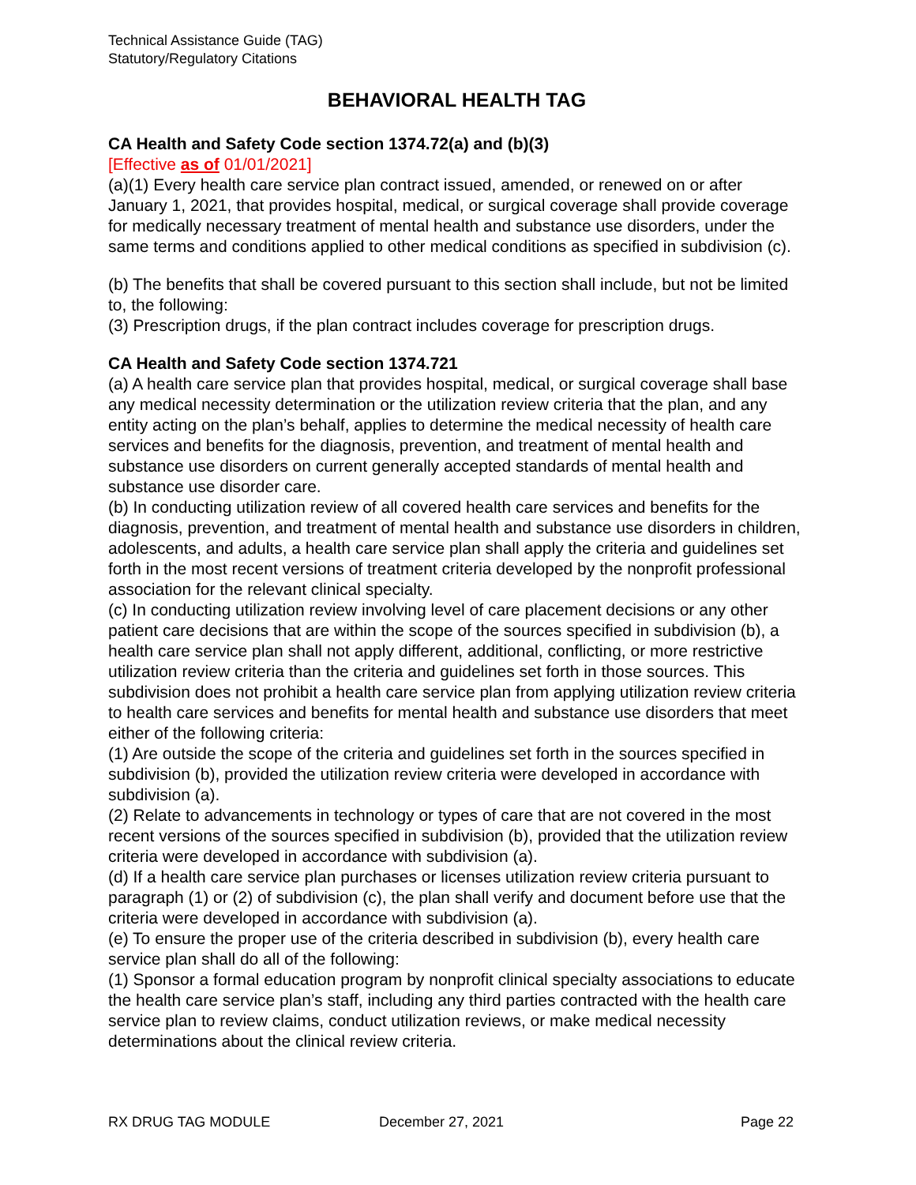Technical Assistance Guide (TAG)
Statutory/Regulatory Citations
BEHAVIORAL HEALTH TAG
CA Health and Safety Code section 1374.72(a) and (b)(3)
[Effective as of 01/01/2021]
(a)(1) Every health care service plan contract issued, amended, or renewed on or after January 1, 2021, that provides hospital, medical, or surgical coverage shall provide coverage for medically necessary treatment of mental health and substance use disorders, under the same terms and conditions applied to other medical conditions as specified in subdivision (c).
(b) The benefits that shall be covered pursuant to this section shall include, but not be limited to, the following:
(3) Prescription drugs, if the plan contract includes coverage for prescription drugs.
CA Health and Safety Code section 1374.721
(a) A health care service plan that provides hospital, medical, or surgical coverage shall base any medical necessity determination or the utilization review criteria that the plan, and any entity acting on the plan’s behalf, applies to determine the medical necessity of health care services and benefits for the diagnosis, prevention, and treatment of mental health and substance use disorders on current generally accepted standards of mental health and substance use disorder care.
(b) In conducting utilization review of all covered health care services and benefits for the diagnosis, prevention, and treatment of mental health and substance use disorders in children, adolescents, and adults, a health care service plan shall apply the criteria and guidelines set forth in the most recent versions of treatment criteria developed by the nonprofit professional association for the relevant clinical specialty.
(c) In conducting utilization review involving level of care placement decisions or any other patient care decisions that are within the scope of the sources specified in subdivision (b), a health care service plan shall not apply different, additional, conflicting, or more restrictive utilization review criteria than the criteria and guidelines set forth in those sources. This subdivision does not prohibit a health care service plan from applying utilization review criteria to health care services and benefits for mental health and substance use disorders that meet either of the following criteria:
(1) Are outside the scope of the criteria and guidelines set forth in the sources specified in subdivision (b), provided the utilization review criteria were developed in accordance with subdivision (a).
(2) Relate to advancements in technology or types of care that are not covered in the most recent versions of the sources specified in subdivision (b), provided that the utilization review criteria were developed in accordance with subdivision (a).
(d) If a health care service plan purchases or licenses utilization review criteria pursuant to paragraph (1) or (2) of subdivision (c), the plan shall verify and document before use that the criteria were developed in accordance with subdivision (a).
(e) To ensure the proper use of the criteria described in subdivision (b), every health care service plan shall do all of the following:
(1) Sponsor a formal education program by nonprofit clinical specialty associations to educate the health care service plan’s staff, including any third parties contracted with the health care service plan to review claims, conduct utilization reviews, or make medical necessity determinations about the clinical review criteria.
RX DRUG TAG MODULE December 27, 2021 Page 22